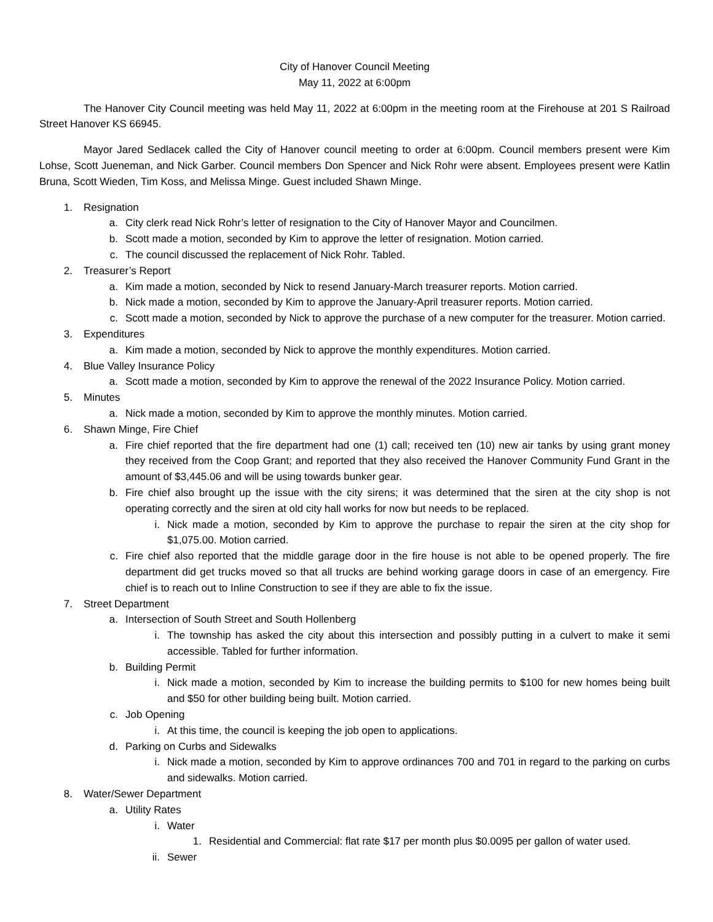City of Hanover Council Meeting
May 11, 2022 at 6:00pm
The Hanover City Council meeting was held May 11, 2022 at 6:00pm in the meeting room at the Firehouse at 201 S Railroad Street Hanover KS 66945.
Mayor Jared Sedlacek called the City of Hanover council meeting to order at 6:00pm. Council members present were Kim Lohse, Scott Jueneman, and Nick Garber. Council members Don Spencer and Nick Rohr were absent. Employees present were Katlin Bruna, Scott Wieden, Tim Koss, and Melissa Minge. Guest included Shawn Minge.
1. Resignation
a. City clerk read Nick Rohr’s letter of resignation to the City of Hanover Mayor and Councilmen.
b. Scott made a motion, seconded by Kim to approve the letter of resignation. Motion carried.
c. The council discussed the replacement of Nick Rohr. Tabled.
2. Treasurer’s Report
a. Kim made a motion, seconded by Nick to resend January-March treasurer reports. Motion carried.
b. Nick made a motion, seconded by Kim to approve the January-April treasurer reports. Motion carried.
c. Scott made a motion, seconded by Nick to approve the purchase of a new computer for the treasurer. Motion carried.
3. Expenditures
a. Kim made a motion, seconded by Nick to approve the monthly expenditures. Motion carried.
4. Blue Valley Insurance Policy
a. Scott made a motion, seconded by Kim to approve the renewal of the 2022 Insurance Policy. Motion carried.
5. Minutes
a. Nick made a motion, seconded by Kim to approve the monthly minutes. Motion carried.
6. Shawn Minge, Fire Chief
a. Fire chief reported that the fire department had one (1) call; received ten (10) new air tanks by using grant money they received from the Coop Grant; and reported that they also received the Hanover Community Fund Grant in the amount of $3,445.06 and will be using towards bunker gear.
b. Fire chief also brought up the issue with the city sirens; it was determined that the siren at the city shop is not operating correctly and the siren at old city hall works for now but needs to be replaced.
i. Nick made a motion, seconded by Kim to approve the purchase to repair the siren at the city shop for $1,075.00. Motion carried.
c. Fire chief also reported that the middle garage door in the fire house is not able to be opened properly. The fire department did get trucks moved so that all trucks are behind working garage doors in case of an emergency. Fire chief is to reach out to Inline Construction to see if they are able to fix the issue.
7. Street Department
a. Intersection of South Street and South Hollenberg
i. The township has asked the city about this intersection and possibly putting in a culvert to make it semi accessible. Tabled for further information.
b. Building Permit
i. Nick made a motion, seconded by Kim to increase the building permits to $100 for new homes being built and $50 for other building being built. Motion carried.
c. Job Opening
i. At this time, the council is keeping the job open to applications.
d. Parking on Curbs and Sidewalks
i. Nick made a motion, seconded by Kim to approve ordinances 700 and 701 in regard to the parking on curbs and sidewalks. Motion carried.
8. Water/Sewer Department
a. Utility Rates
i. Water
1. Residential and Commercial: flat rate $17 per month plus $0.0095 per gallon of water used.
ii. Sewer